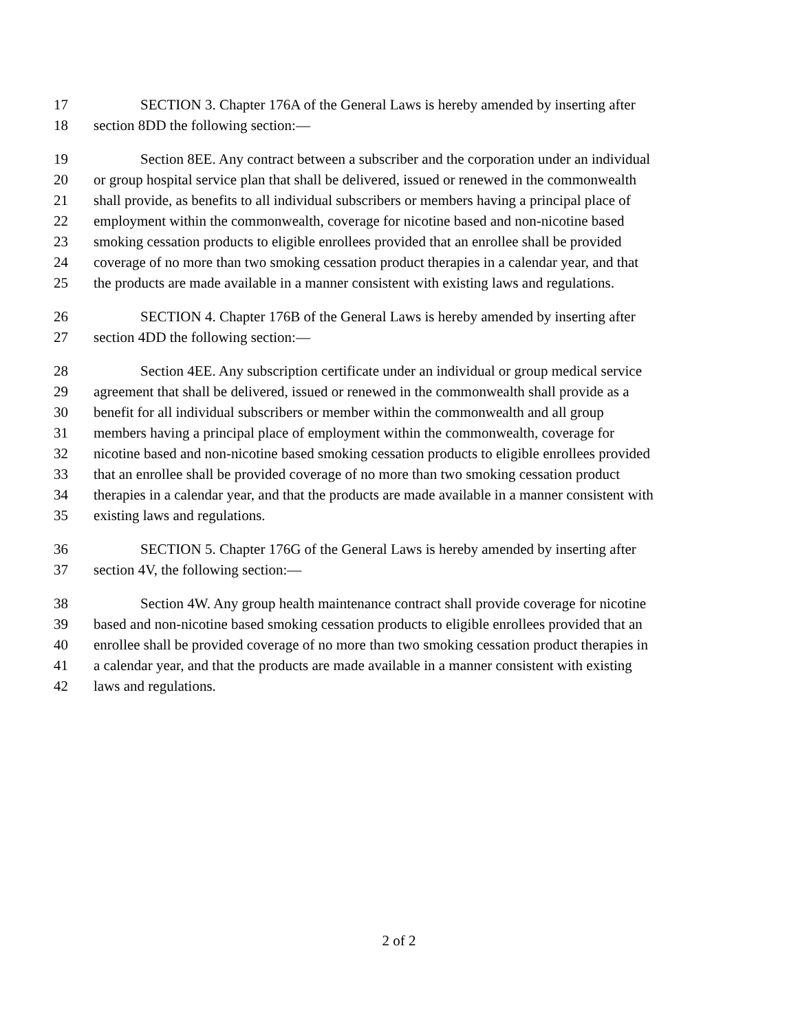17 SECTION 3. Chapter 176A of the General Laws is hereby amended by inserting after
18 section 8DD the following section:—
19 Section 8EE. Any contract between a subscriber and the corporation under an individual
20 or group hospital service plan that shall be delivered, issued or renewed in the commonwealth
21 shall provide, as benefits to all individual subscribers or members having a principal place of
22 employment within the commonwealth, coverage for nicotine based and non-nicotine based
23 smoking cessation products to eligible enrollees provided that an enrollee shall be provided
24 coverage of no more than two smoking cessation product therapies in a calendar year, and that
25 the products are made available in a manner consistent with existing laws and regulations.
26 SECTION 4. Chapter 176B of the General Laws is hereby amended by inserting after
27 section 4DD the following section:—
28 Section 4EE. Any subscription certificate under an individual or group medical service
29 agreement that shall be delivered, issued or renewed in the commonwealth shall provide as a
30 benefit for all individual subscribers or member within the commonwealth and all group
31 members having a principal place of employment within the commonwealth, coverage for
32 nicotine based and non-nicotine based smoking cessation products to eligible enrollees provided
33 that an enrollee shall be provided coverage of no more than two smoking cessation product
34 therapies in a calendar year, and that the products are made available in a manner consistent with
35 existing laws and regulations.
36 SECTION 5. Chapter 176G of the General Laws is hereby amended by inserting after
37 section 4V, the following section:—
38 Section 4W. Any group health maintenance contract shall provide coverage for nicotine
39 based and non-nicotine based smoking cessation products to eligible enrollees provided that an
40 enrollee shall be provided coverage of no more than two smoking cessation product therapies in
41 a calendar year, and that the products are made available in a manner consistent with existing
42 laws and regulations.
2 of 2